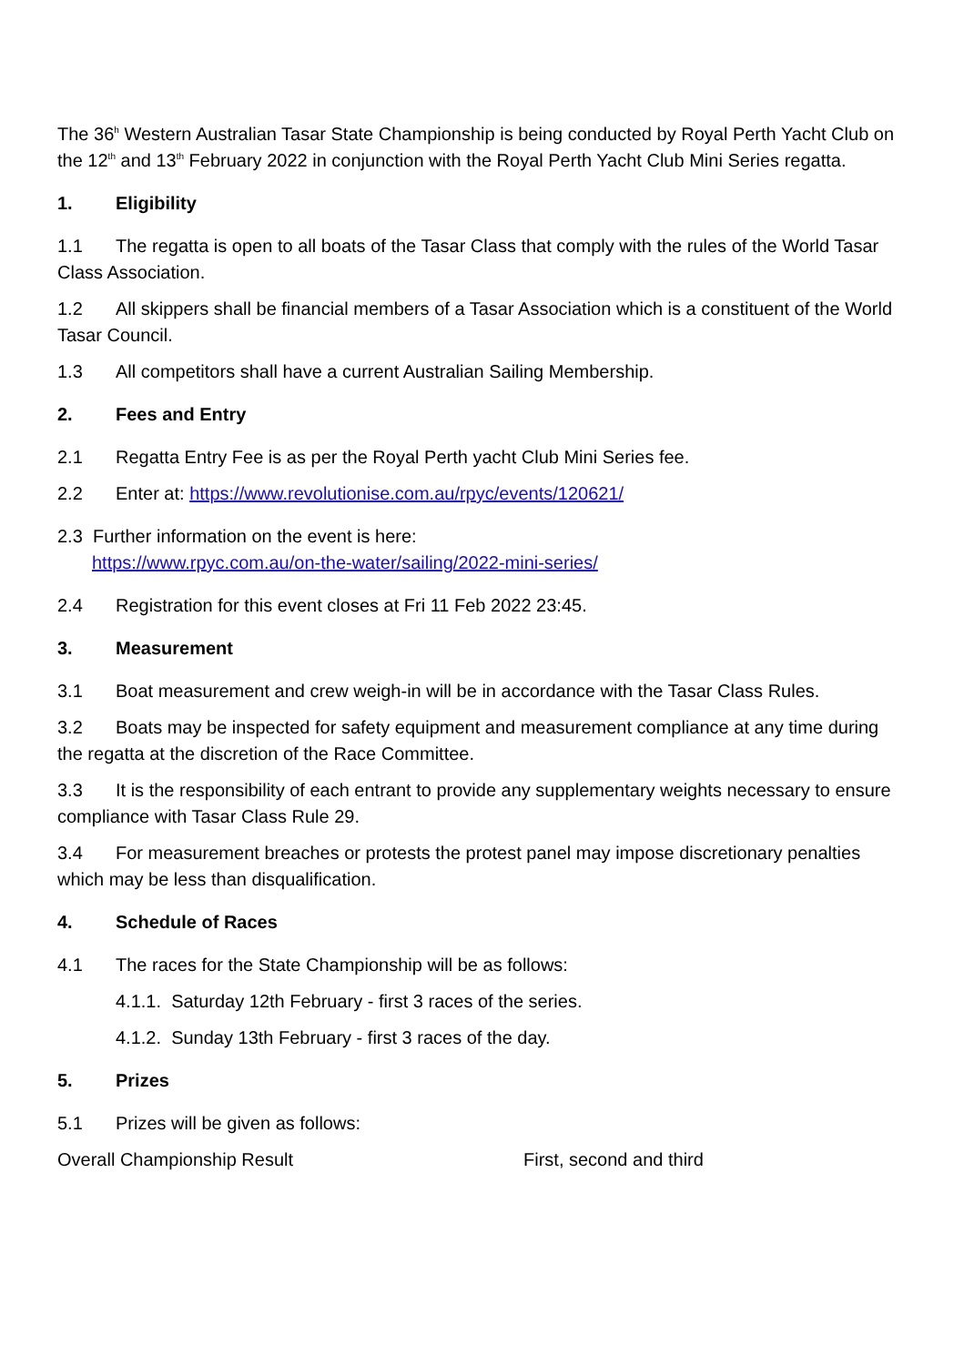The 36<sup>h</sup> Western Australian Tasar State Championship is being conducted by Royal Perth Yacht Club on the 12<sup>th</sup> and 13<sup>th</sup> February 2022 in conjunction with the Royal Perth Yacht Club Mini Series regatta.
1. Eligibility
1.1 The regatta is open to all boats of the Tasar Class that comply with the rules of the World Tasar Class Association.
1.2 All skippers shall be financial members of a Tasar Association which is a constituent of the World Tasar Council.
1.3 All competitors shall have a current Australian Sailing Membership.
2. Fees and Entry
2.1 Regatta Entry Fee is as per the Royal Perth yacht Club Mini Series fee.
2.2 Enter at: https://www.revolutionise.com.au/rpyc/events/120621/
2.3 Further information on the event is here:
https://www.rpyc.com.au/on-the-water/sailing/2022-mini-series/
2.4 Registration for this event closes at Fri 11 Feb 2022 23:45.
3. Measurement
3.1 Boat measurement and crew weigh-in will be in accordance with the Tasar Class Rules.
3.2 Boats may be inspected for safety equipment and measurement compliance at any time during the regatta at the discretion of the Race Committee.
3.3 It is the responsibility of each entrant to provide any supplementary weights necessary to ensure compliance with Tasar Class Rule 29.
3.4 For measurement breaches or protests the protest panel may impose discretionary penalties which may be less than disqualification.
4. Schedule of Races
4.1 The races for the State Championship will be as follows:
4.1.1. Saturday 12th February - first 3 races of the series.
4.1.2. Sunday 13th February - first 3 races of the day.
5. Prizes
5.1 Prizes will be given as follows:
Overall Championship Result First, second and third